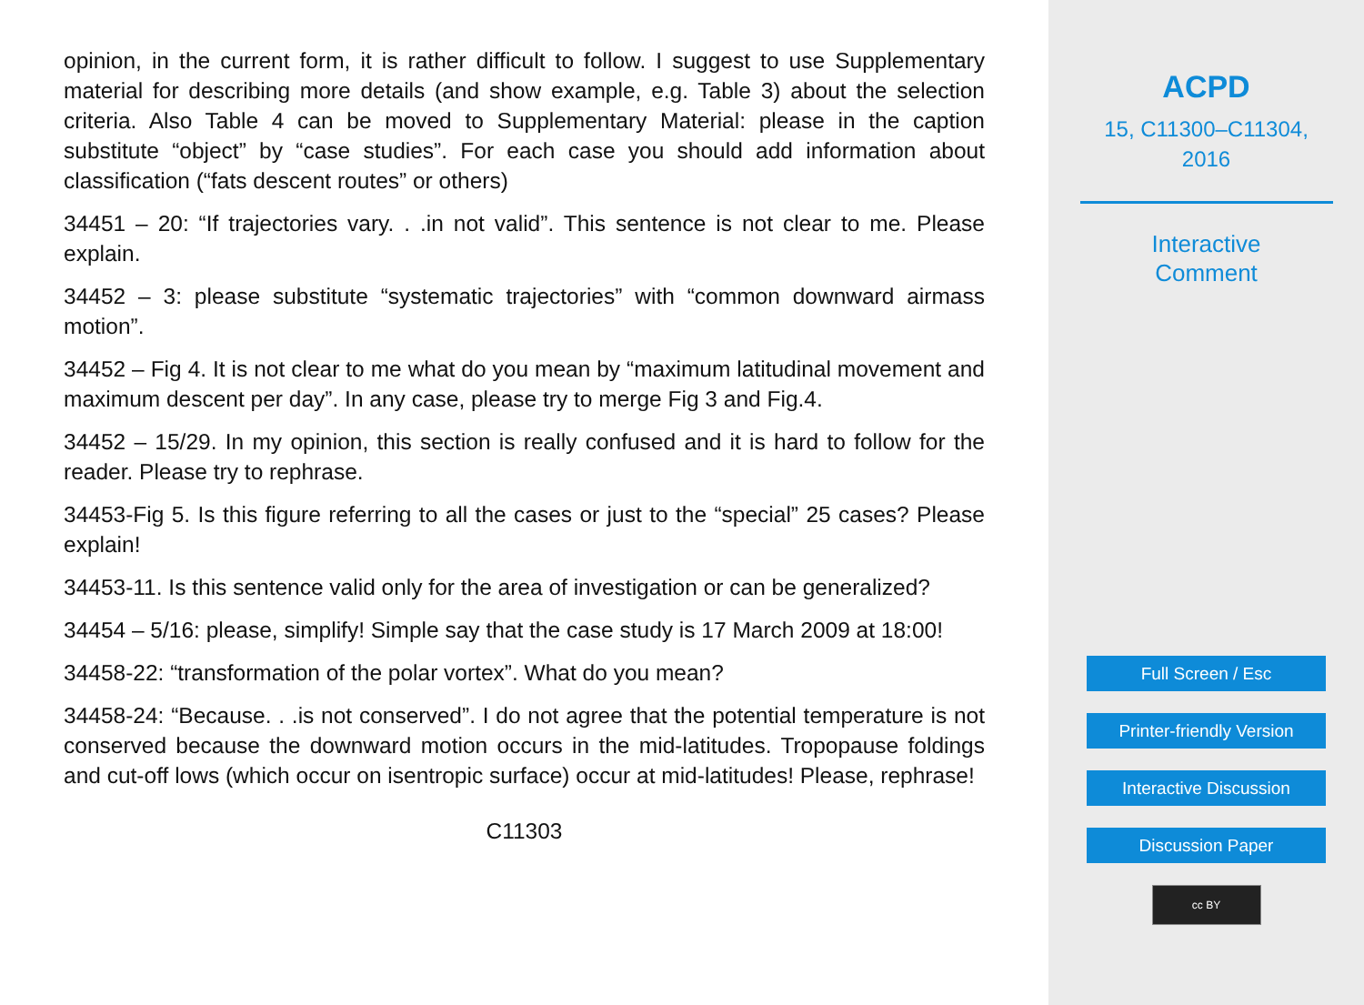opinion, in the current form, it is rather difficult to follow. I suggest to use Supplementary material for describing more details (and show example, e.g. Table 3) about the selection criteria. Also Table 4 can be moved to Supplementary Material: please in the caption substitute “object” by “case studies”. For each case you should add information about classification (“fats descent routes” or others)
34451 – 20: “If trajectories vary. . .in not valid”. This sentence is not clear to me. Please explain.
34452 – 3: please substitute “systematic trajectories” with “common downward airmass motion”.
34452 – Fig 4. It is not clear to me what do you mean by “maximum latitudinal movement and maximum descent per day”. In any case, please try to merge Fig 3 and Fig.4.
34452 – 15/29. In my opinion, this section is really confused and it is hard to follow for the reader. Please try to rephrase.
34453-Fig 5. Is this figure referring to all the cases or just to the “special” 25 cases? Please explain!
34453-11. Is this sentence valid only for the area of investigation or can be generalized?
34454 – 5/16: please, simplify! Simple say that the case study is 17 March 2009 at 18:00!
34458-22: “transformation of the polar vortex”. What do you mean?
34458-24: “Because. . .is not conserved”. I do not agree that the potential temperature is not conserved because the downward motion occurs in the mid-latitudes. Tropopause foldings and cut-off lows (which occur on isentropic surface) occur at mid-latitudes! Please, rephrase!
C11303
ACPD
15, C11300–C11304,
2016
Interactive
Comment
Full Screen / Esc
Printer-friendly Version
Interactive Discussion
Discussion Paper
cc BY